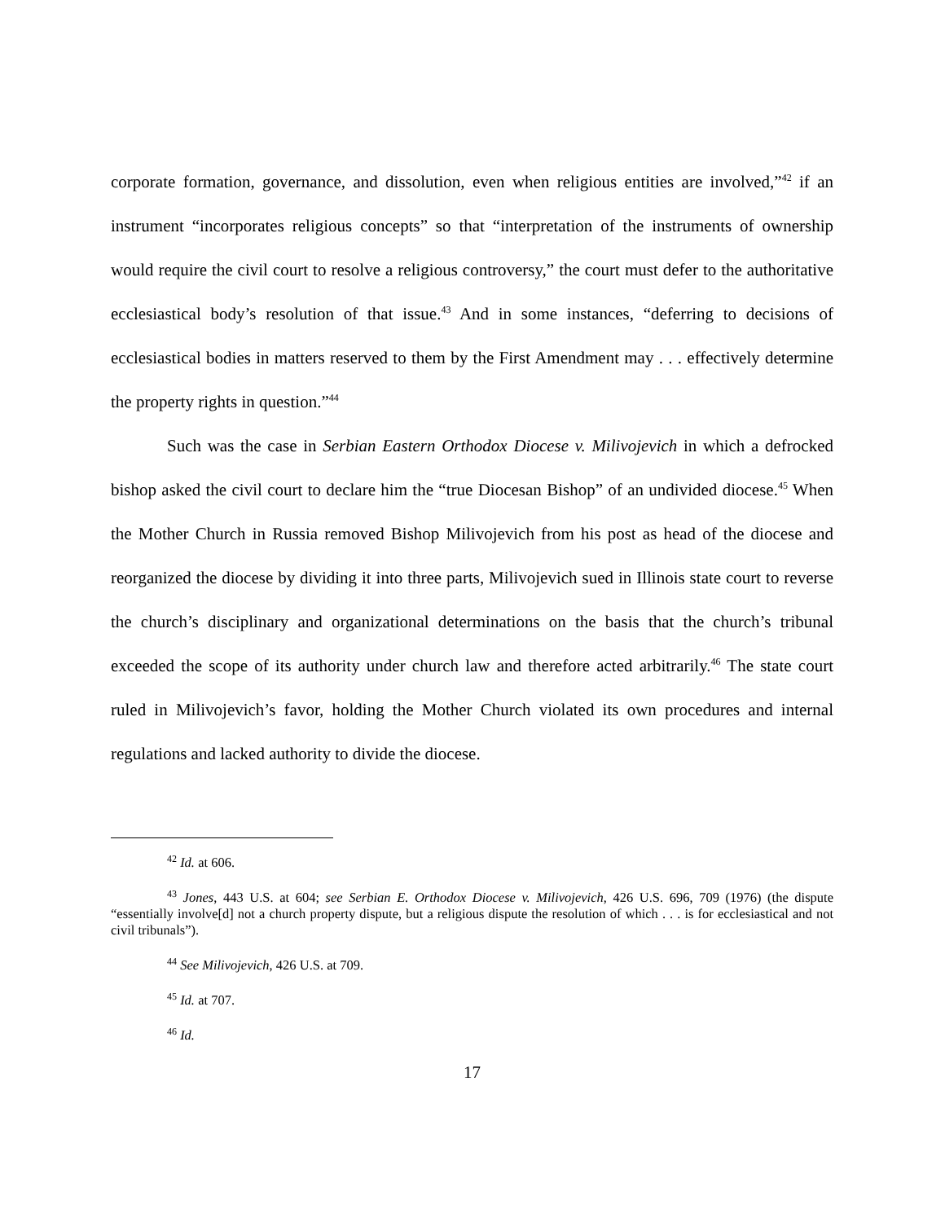corporate formation, governance, and dissolution, even when religious entities are involved,”<sup>42</sup> if an instrument “incorporates religious concepts” so that “interpretation of the instruments of ownership would require the civil court to resolve a religious controversy,” the court must defer to the authoritative ecclesiastical body’s resolution of that issue.<sup>43</sup> And in some instances, “deferring to decisions of ecclesiastical bodies in matters reserved to them by the First Amendment may . . . effectively determine the property rights in question.”<sup>44</sup>
Such was the case in Serbian Eastern Orthodox Diocese v. Milivojevich in which a defrocked bishop asked the civil court to declare him the “true Diocesan Bishop” of an undivided diocese.<sup>45</sup> When the Mother Church in Russia removed Bishop Milivojevich from his post as head of the diocese and reorganized the diocese by dividing it into three parts, Milivojevich sued in Illinois state court to reverse the church’s disciplinary and organizational determinations on the basis that the church’s tribunal exceeded the scope of its authority under church law and therefore acted arbitrarily.<sup>46</sup> The state court ruled in Milivojevich’s favor, holding the Mother Church violated its own procedures and internal regulations and lacked authority to divide the diocese.
<sup>42</sup> Id. at 606.
<sup>43</sup> Jones, 443 U.S. at 604; see Serbian E. Orthodox Diocese v. Milivojevich, 426 U.S. 696, 709 (1976) (the dispute “essentially involve[d] not a church property dispute, but a religious dispute the resolution of which . . . is for ecclesiastical and not civil tribunals”).
<sup>44</sup> See Milivojevich, 426 U.S. at 709.
<sup>45</sup> Id. at 707.
<sup>46</sup> Id.
17